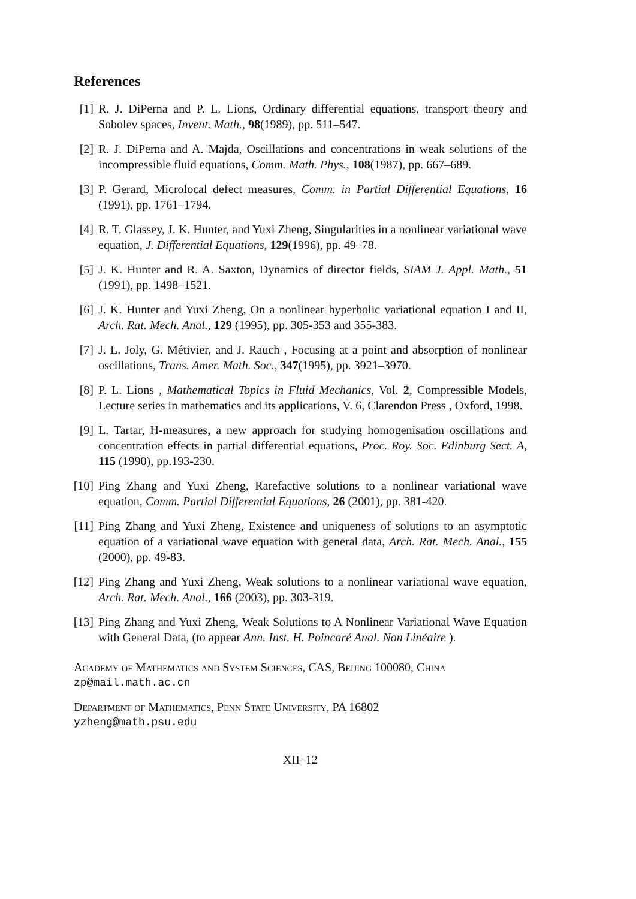References
[1] R. J. DiPerna and P. L. Lions, Ordinary differential equations, transport theory and Sobolev spaces, Invent. Math., 98(1989), pp. 511–547.
[2] R. J. DiPerna and A. Majda, Oscillations and concentrations in weak solutions of the incompressible fluid equations, Comm. Math. Phys., 108(1987), pp. 667–689.
[3] P. Gerard, Microlocal defect measures, Comm. in Partial Differential Equations, 16 (1991), pp. 1761–1794.
[4] R. T. Glassey, J. K. Hunter, and Yuxi Zheng, Singularities in a nonlinear variational wave equation, J. Differential Equations, 129(1996), pp. 49–78.
[5] J. K. Hunter and R. A. Saxton, Dynamics of director fields, SIAM J. Appl. Math., 51 (1991), pp. 1498–1521.
[6] J. K. Hunter and Yuxi Zheng, On a nonlinear hyperbolic variational equation I and II, Arch. Rat. Mech. Anal., 129 (1995), pp. 305-353 and 355-383.
[7] J. L. Joly, G. Métivier, and J. Rauch , Focusing at a point and absorption of nonlinear oscillations, Trans. Amer. Math. Soc., 347(1995), pp. 3921–3970.
[8] P. L. Lions , Mathematical Topics in Fluid Mechanics, Vol. 2, Compressible Models, Lecture series in mathematics and its applications, V. 6, Clarendon Press , Oxford, 1998.
[9] L. Tartar, H-measures, a new approach for studying homogenisation oscillations and concentration effects in partial differential equations, Proc. Roy. Soc. Edinburg Sect. A, 115 (1990), pp.193-230.
[10] Ping Zhang and Yuxi Zheng, Rarefactive solutions to a nonlinear variational wave equation, Comm. Partial Differential Equations, 26 (2001), pp. 381-420.
[11] Ping Zhang and Yuxi Zheng, Existence and uniqueness of solutions to an asymptotic equation of a variational wave equation with general data, Arch. Rat. Mech. Anal., 155 (2000), pp. 49-83.
[12] Ping Zhang and Yuxi Zheng, Weak solutions to a nonlinear variational wave equation, Arch. Rat. Mech. Anal., 166 (2003), pp. 303-319.
[13] Ping Zhang and Yuxi Zheng, Weak Solutions to A Nonlinear Variational Wave Equation with General Data, (to appear Ann. Inst. H. Poincaré Anal. Non Linéaire ).
Academy of Mathematics and System Sciences, CAS, Beijing 100080, China
zp@mail.math.ac.cn
Department of Mathematics, Penn State University, PA 16802
yzheng@math.psu.edu
XII–12